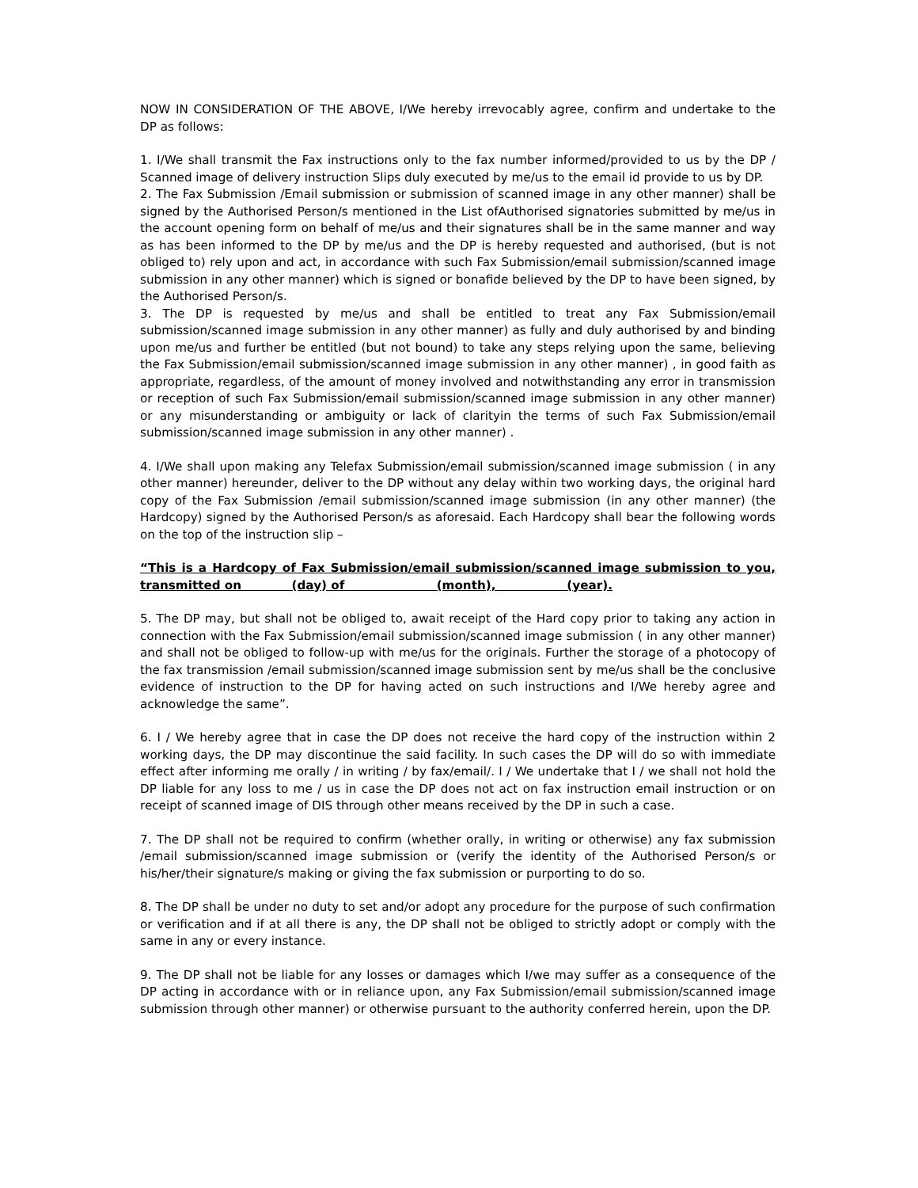NOW IN CONSIDERATION OF THE ABOVE, I/We hereby irrevocably agree, confirm and undertake to the DP as follows:
1. I/We shall transmit the Fax instructions only to the fax number informed/provided to us by the DP / Scanned image of delivery instruction Slips duly executed by me/us to the email id provide to us by DP.
2. The Fax Submission /Email submission or submission of scanned image in any other manner) shall be signed by the Authorised Person/s mentioned in the List ofAuthorised signatories submitted by me/us in the account opening form on behalf of me/us and their signatures shall be in the same manner and way as has been informed to the DP by me/us and the DP is hereby requested and authorised, (but is not obliged to) rely upon and act, in accordance with such Fax Submission/email submission/scanned image submission in any other manner) which is signed or bonafide believed by the DP to have been signed, by the Authorised Person/s.
3. The DP is requested by me/us and shall be entitled to treat any Fax Submission/email submission/scanned image submission in any other manner) as fully and duly authorised by and binding upon me/us and further be entitled (but not bound) to take any steps relying upon the same, believing the Fax Submission/email submission/scanned image submission in any other manner) , in good faith as appropriate, regardless, of the amount of money involved and notwithstanding any error in transmission or reception of such Fax Submission/email submission/scanned image submission in any other manner) or any misunderstanding or ambiguity or lack of clarityin the terms of such Fax Submission/email submission/scanned image submission in any other manner) .
4. I/We shall upon making any Telefax Submission/email submission/scanned image submission ( in any other manner) hereunder, deliver to the DP without any delay within two working days, the original hard copy of the Fax Submission /email submission/scanned image submission (in any other manner) (the Hardcopy) signed by the Authorised Person/s as aforesaid. Each Hardcopy shall bear the following words on the top of the instruction slip –
“This is a Hardcopy of Fax Submission/email submission/scanned image submission to you, transmitted on (day) of (month), (year).
5. The DP may, but shall not be obliged to, await receipt of the Hard copy prior to taking any action in connection with the Fax Submission/email submission/scanned image submission ( in any other manner) and shall not be obliged to follow-up with me/us for the originals. Further the storage of a photocopy of the fax transmission /email submission/scanned image submission sent by me/us shall be the conclusive evidence of instruction to the DP for having acted on such instructions and I/We hereby agree and acknowledge the same”.
6. I / We hereby agree that in case the DP does not receive the hard copy of the instruction within 2 working days, the DP may discontinue the said facility. In such cases the DP will do so with immediate effect after informing me orally / in writing / by fax/email/. I / We undertake that I / we shall not hold the DP liable for any loss to me / us in case the DP does not act on fax instruction email instruction or on receipt of scanned image of DIS through other means received by the DP in such a case.
7. The DP shall not be required to confirm (whether orally, in writing or otherwise) any fax submission /email submission/scanned image submission or (verify the identity of the Authorised Person/s or his/her/their signature/s making or giving the fax submission or purporting to do so.
8. The DP shall be under no duty to set and/or adopt any procedure for the purpose of such confirmation or verification and if at all there is any, the DP shall not be obliged to strictly adopt or comply with the same in any or every instance.
9. The DP shall not be liable for any losses or damages which I/we may suffer as a consequence of the DP acting in accordance with or in reliance upon, any Fax Submission/email submission/scanned image submission through other manner) or otherwise pursuant to the authority conferred herein, upon the DP.